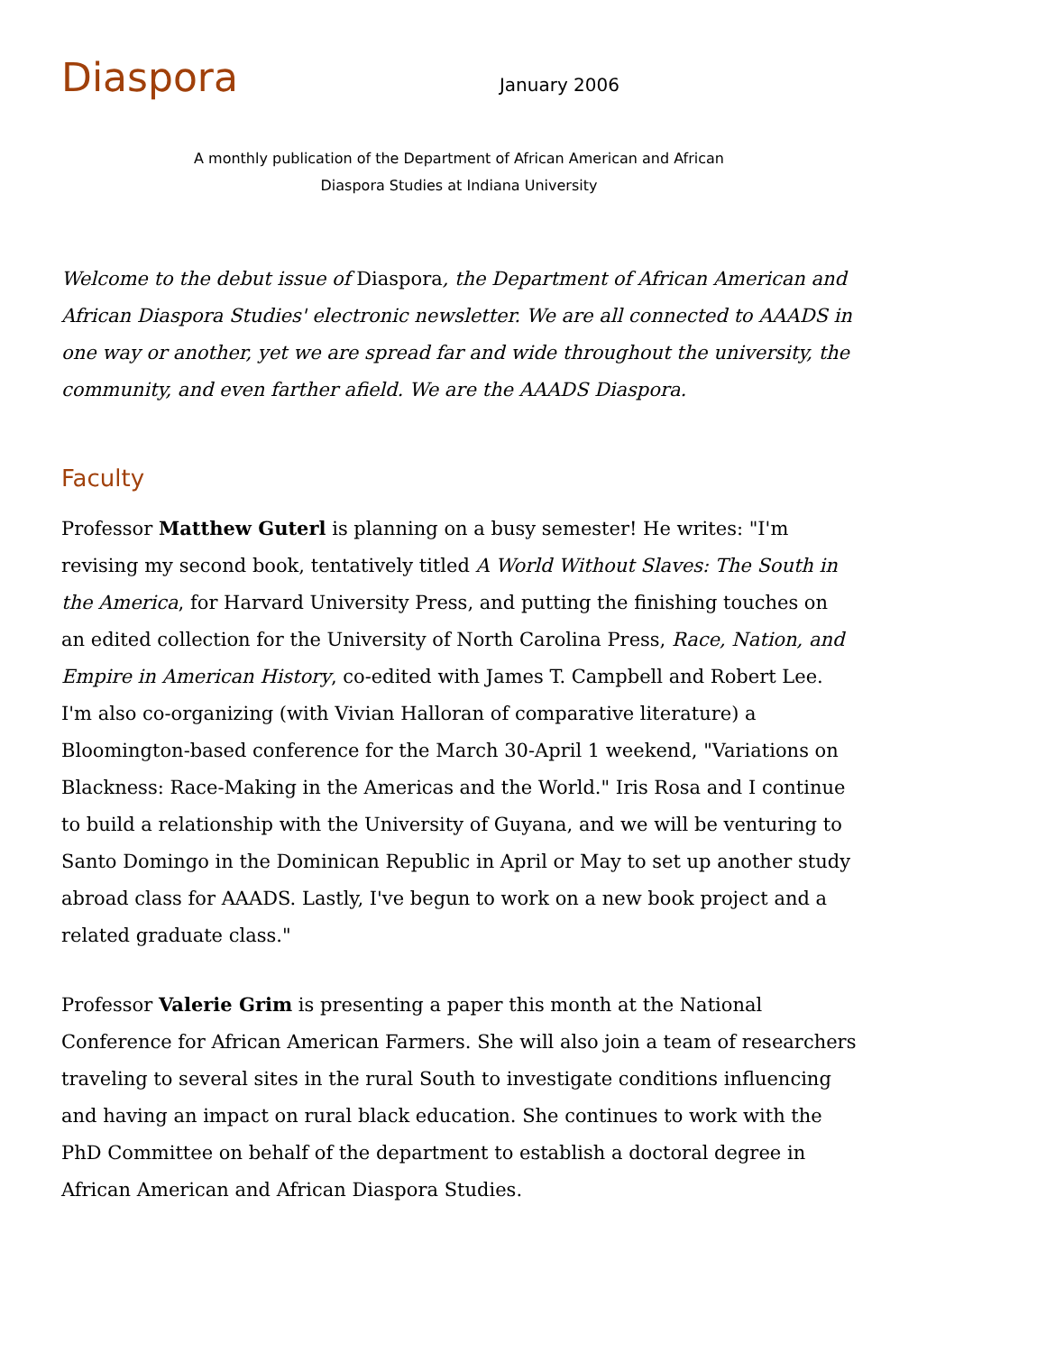Diaspora
January 2006
A monthly publication of the Department of African American and African
Diaspora Studies at Indiana University
Welcome to the debut issue of Diaspora, the Department of African American and African Diaspora Studies' electronic newsletter. We are all connected to AAADS in one way or another, yet we are spread far and wide throughout the university, the community, and even farther afield. We are the AAADS Diaspora.
Faculty
Professor Matthew Guterl is planning on a busy semester! He writes: "I'm revising my second book, tentatively titled A World Without Slaves: The South in the America, for Harvard University Press, and putting the finishing touches on an edited collection for the University of North Carolina Press, Race, Nation, and Empire in American History, co-edited with James T. Campbell and Robert Lee. I'm also co-organizing (with Vivian Halloran of comparative literature) a Bloomington-based conference for the March 30-April 1 weekend, "Variations on Blackness: Race-Making in the Americas and the World." Iris Rosa and I continue to build a relationship with the University of Guyana, and we will be venturing to Santo Domingo in the Dominican Republic in April or May to set up another study abroad class for AAADS. Lastly, I've begun to work on a new book project and a related graduate class."
Professor Valerie Grim is presenting a paper this month at the National Conference for African American Farmers. She will also join a team of researchers traveling to several sites in the rural South to investigate conditions influencing and having an impact on rural black education. She continues to work with the PhD Committee on behalf of the department to establish a doctoral degree in African American and African Diaspora Studies.